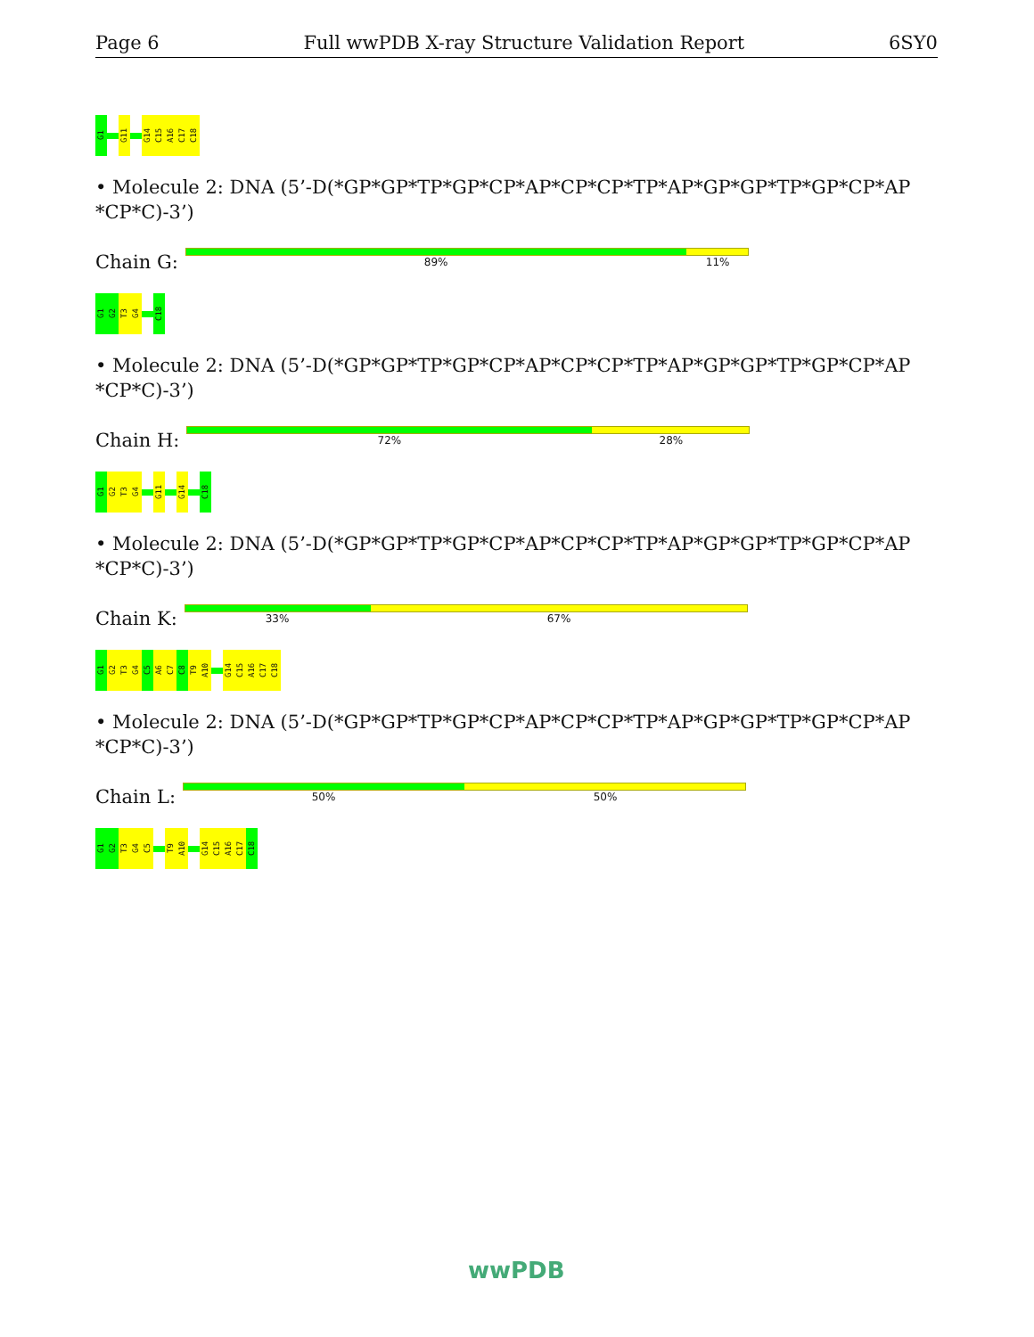Page 6 Full wwPDB X-ray Structure Validation Report 6SY0
G1
G11
G14
C15
A16
C17
C18
• Molecule 2: DNA (5’-D(*GP*GP*TP*GP*CP*AP*CP*CP*TP*AP*GP*GP*TP*GP*CP*AP *CP*C)-3’)
Chain G:
89% 11%
G1
G2
T3
G4
C18
• Molecule 2: DNA (5’-D(*GP*GP*TP*GP*CP*AP*CP*CP*TP*AP*GP*GP*TP*GP*CP*AP *CP*C)-3’)
Chain H:
72% 28%
G1
G2
T3
G4
G11
G14
C18
• Molecule 2: DNA (5’-D(*GP*GP*TP*GP*CP*AP*CP*CP*TP*AP*GP*GP*TP*GP*CP*AP *CP*C)-3’)
Chain K:
33% 67%
G1
G2
T3
G4
C5
A6
C7
C8
T9
A10
G14
C15
A16
C17
C18
• Molecule 2: DNA (5’-D(*GP*GP*TP*GP*CP*AP*CP*CP*TP*AP*GP*GP*TP*GP*CP*AP *CP*C)-3’)
Chain L:
50% 50%
G1
G2
T3
G4
C5
T9
A10
G14
C15
A16
C17
C18
wwPDB